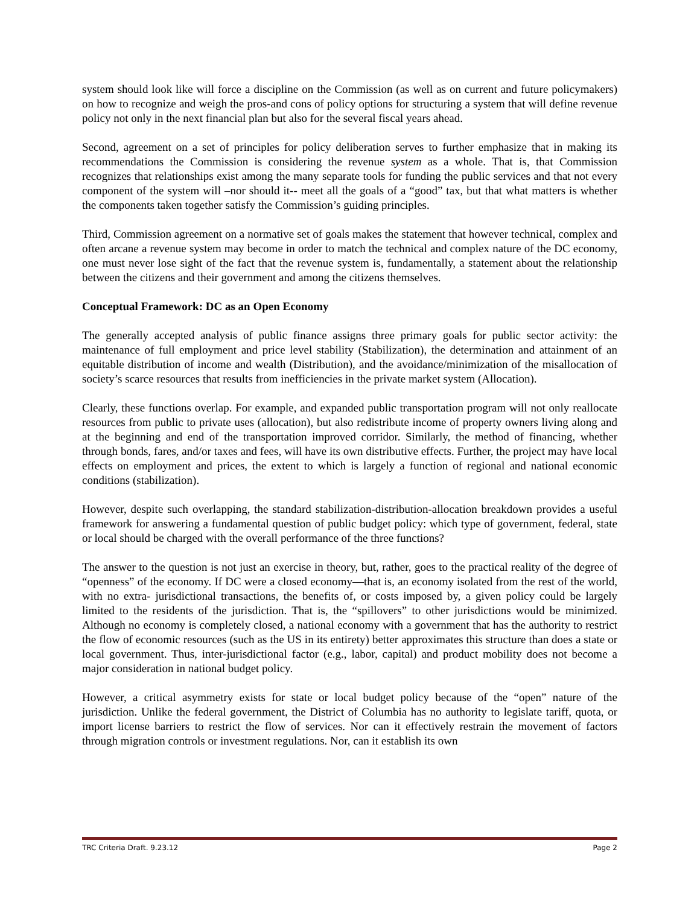system should look like will force a discipline on the Commission (as well as on current and future policymakers) on how to recognize and weigh the pros-and cons of policy options for structuring a system that will define revenue policy not only in the next financial plan but also for the several fiscal years ahead.
Second, agreement on a set of principles for policy deliberation serves to further emphasize that in making its recommendations the Commission is considering the revenue system as a whole. That is, that Commission recognizes that relationships exist among the many separate tools for funding the public services and that not every component of the system will –nor should it-- meet all the goals of a “good” tax, but that what matters is whether the components taken together satisfy the Commission’s guiding principles.
Third, Commission agreement on a normative set of goals makes the statement that however technical, complex and often arcane a revenue system may become in order to match the technical and complex nature of the DC economy, one must never lose sight of the fact that the revenue system is, fundamentally, a statement about the relationship between the citizens and their government and among the citizens themselves.
Conceptual Framework: DC as an Open Economy
The generally accepted analysis of public finance assigns three primary goals for public sector activity: the maintenance of full employment and price level stability (Stabilization), the determination and attainment of an equitable distribution of income and wealth (Distribution), and the avoidance/minimization of the misallocation of society’s scarce resources that results from inefficiencies in the private market system (Allocation).
Clearly, these functions overlap. For example, and expanded public transportation program will not only reallocate resources from public to private uses (allocation), but also redistribute income of property owners living along and at the beginning and end of the transportation improved corridor. Similarly, the method of financing, whether through bonds, fares, and/or taxes and fees, will have its own distributive effects. Further, the project may have local effects on employment and prices, the extent to which is largely a function of regional and national economic conditions (stabilization).
However, despite such overlapping, the standard stabilization-distribution-allocation breakdown provides a useful framework for answering a fundamental question of public budget policy: which type of government, federal, state or local should be charged with the overall performance of the three functions?
The answer to the question is not just an exercise in theory, but, rather, goes to the practical reality of the degree of “openness” of the economy. If DC were a closed economy—that is, an economy isolated from the rest of the world, with no extra- jurisdictional transactions, the benefits of, or costs imposed by, a given policy could be largely limited to the residents of the jurisdiction. That is, the “spillovers” to other jurisdictions would be minimized. Although no economy is completely closed, a national economy with a government that has the authority to restrict the flow of economic resources (such as the US in its entirety) better approximates this structure than does a state or local government. Thus, inter-jurisdictional factor (e.g., labor, capital) and product mobility does not become a major consideration in national budget policy.
However, a critical asymmetry exists for state or local budget policy because of the “open” nature of the jurisdiction. Unlike the federal government, the District of Columbia has no authority to legislate tariff, quota, or import license barriers to restrict the flow of services. Nor can it effectively restrain the movement of factors through migration controls or investment regulations. Nor, can it establish its own
TRC Criteria Draft. 9.23.12 Page 2